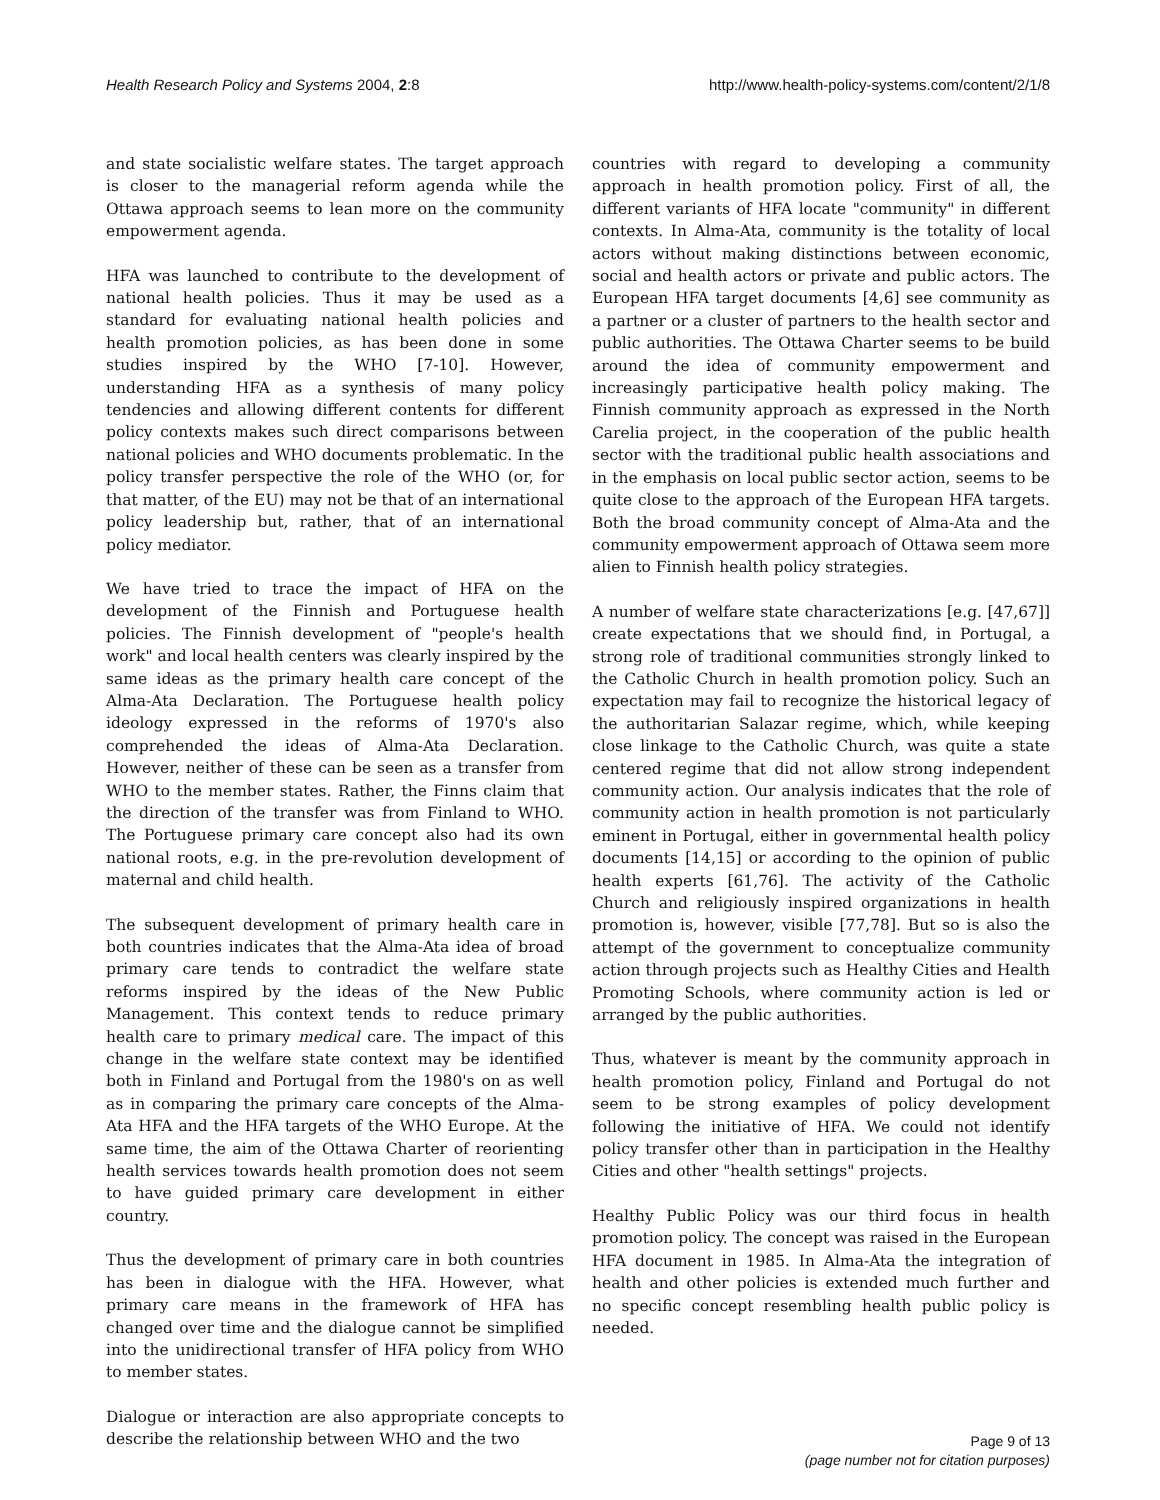Health Research Policy and Systems 2004, 2:8 http://www.health-policy-systems.com/content/2/1/8
and state socialistic welfare states. The target approach is closer to the managerial reform agenda while the Ottawa approach seems to lean more on the community empowerment agenda.
HFA was launched to contribute to the development of national health policies. Thus it may be used as a standard for evaluating national health policies and health promotion policies, as has been done in some studies inspired by the WHO [7-10]. However, understanding HFA as a synthesis of many policy tendencies and allowing different contents for different policy contexts makes such direct comparisons between national policies and WHO documents problematic. In the policy transfer perspective the role of the WHO (or, for that matter, of the EU) may not be that of an international policy leadership but, rather, that of an international policy mediator.
We have tried to trace the impact of HFA on the development of the Finnish and Portuguese health policies. The Finnish development of "people's health work" and local health centers was clearly inspired by the same ideas as the primary health care concept of the Alma-Ata Declaration. The Portuguese health policy ideology expressed in the reforms of 1970's also comprehended the ideas of Alma-Ata Declaration. However, neither of these can be seen as a transfer from WHO to the member states. Rather, the Finns claim that the direction of the transfer was from Finland to WHO. The Portuguese primary care concept also had its own national roots, e.g. in the pre-revolution development of maternal and child health.
The subsequent development of primary health care in both countries indicates that the Alma-Ata idea of broad primary care tends to contradict the welfare state reforms inspired by the ideas of the New Public Management. This context tends to reduce primary health care to primary medical care. The impact of this change in the welfare state context may be identified both in Finland and Portugal from the 1980's on as well as in comparing the primary care concepts of the Alma-Ata HFA and the HFA targets of the WHO Europe. At the same time, the aim of the Ottawa Charter of reorienting health services towards health promotion does not seem to have guided primary care development in either country.
Thus the development of primary care in both countries has been in dialogue with the HFA. However, what primary care means in the framework of HFA has changed over time and the dialogue cannot be simplified into the unidirectional transfer of HFA policy from WHO to member states.
Dialogue or interaction are also appropriate concepts to describe the relationship between WHO and the two
countries with regard to developing a community approach in health promotion policy. First of all, the different variants of HFA locate "community" in different contexts. In Alma-Ata, community is the totality of local actors without making distinctions between economic, social and health actors or private and public actors. The European HFA target documents [4,6] see community as a partner or a cluster of partners to the health sector and public authorities. The Ottawa Charter seems to be build around the idea of community empowerment and increasingly participative health policy making. The Finnish community approach as expressed in the North Carelia project, in the cooperation of the public health sector with the traditional public health associations and in the emphasis on local public sector action, seems to be quite close to the approach of the European HFA targets. Both the broad community concept of Alma-Ata and the community empowerment approach of Ottawa seem more alien to Finnish health policy strategies.
A number of welfare state characterizations [e.g. [47,67]] create expectations that we should find, in Portugal, a strong role of traditional communities strongly linked to the Catholic Church in health promotion policy. Such an expectation may fail to recognize the historical legacy of the authoritarian Salazar regime, which, while keeping close linkage to the Catholic Church, was quite a state centered regime that did not allow strong independent community action. Our analysis indicates that the role of community action in health promotion is not particularly eminent in Portugal, either in governmental health policy documents [14,15] or according to the opinion of public health experts [61,76]. The activity of the Catholic Church and religiously inspired organizations in health promotion is, however, visible [77,78]. But so is also the attempt of the government to conceptualize community action through projects such as Healthy Cities and Health Promoting Schools, where community action is led or arranged by the public authorities.
Thus, whatever is meant by the community approach in health promotion policy, Finland and Portugal do not seem to be strong examples of policy development following the initiative of HFA. We could not identify policy transfer other than in participation in the Healthy Cities and other "health settings" projects.
Healthy Public Policy was our third focus in health promotion policy. The concept was raised in the European HFA document in 1985. In Alma-Ata the integration of health and other policies is extended much further and no specific concept resembling health public policy is needed.
Page 9 of 13
(page number not for citation purposes)